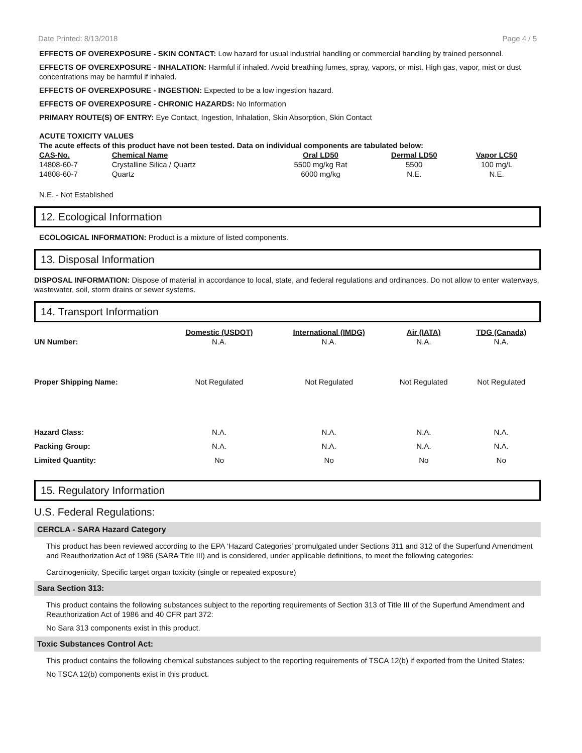Date Printed: 8/13/2018 Page 4 / 5
EFFECTS OF OVEREXPOSURE - SKIN CONTACT: Low hazard for usual industrial handling or commercial handling by trained personnel.
EFFECTS OF OVEREXPOSURE - INHALATION: Harmful if inhaled. Avoid breathing fumes, spray, vapors, or mist. High gas, vapor, mist or dust concentrations may be harmful if inhaled.
EFFECTS OF OVEREXPOSURE - INGESTION: Expected to be a low ingestion hazard.
EFFECTS OF OVEREXPOSURE - CHRONIC HAZARDS: No Information
PRIMARY ROUTE(S) OF ENTRY: Eye Contact, Ingestion, Inhalation, Skin Absorption, Skin Contact
ACUTE TOXICITY VALUES
The acute effects of this product have not been tested. Data on individual components are tabulated below:
| CAS-No. | Chemical Name | Oral LD50 | Dermal LD50 | Vapor LC50 |
| --- | --- | --- | --- | --- |
| 14808-60-7 | Crystalline Silica / Quartz | 5500 mg/kg Rat | 5500 | 100 mg/L |
| 14808-60-7 | Quartz | 6000 mg/kg | N.E. | N.E. |
N.E. - Not Established
12. Ecological Information
ECOLOGICAL INFORMATION: Product is a mixture of listed components.
13. Disposal Information
DISPOSAL INFORMATION: Dispose of material in accordance to local, state, and federal regulations and ordinances. Do not allow to enter waterways, wastewater, soil, storm drains or sewer systems.
14. Transport Information
| | Domestic (USDOT) | International (IMDG) | Air (IATA) | TDG (Canada) |
| --- | --- | --- | --- | --- |
| UN Number: | N.A. | N.A. | N.A. | N.A. |
| Proper Shipping Name: | Not Regulated | Not Regulated | Not Regulated | Not Regulated |
| Hazard Class: | N.A. | N.A. | N.A. | N.A. |
| Packing Group: | N.A. | N.A. | N.A. | N.A. |
| Limited Quantity: | No | No | No | No |
15. Regulatory Information
U.S. Federal Regulations:
CERCLA - SARA Hazard Category
This product has been reviewed according to the EPA ‘Hazard Categories’ promulgated under Sections 311 and 312 of the Superfund Amendment and Reauthorization Act of 1986 (SARA Title III) and is considered, under applicable definitions, to meet the following categories:
Carcinogenicity, Specific target organ toxicity (single or repeated exposure)
Sara Section 313:
This product contains the following substances subject to the reporting requirements of Section 313 of Title III of the Superfund Amendment and Reauthorization Act of 1986 and 40 CFR part 372:
No Sara 313 components exist in this product.
Toxic Substances Control Act:
This product contains the following chemical substances subject to the reporting requirements of TSCA 12(b) if exported from the United States:
No TSCA 12(b) components exist in this product.